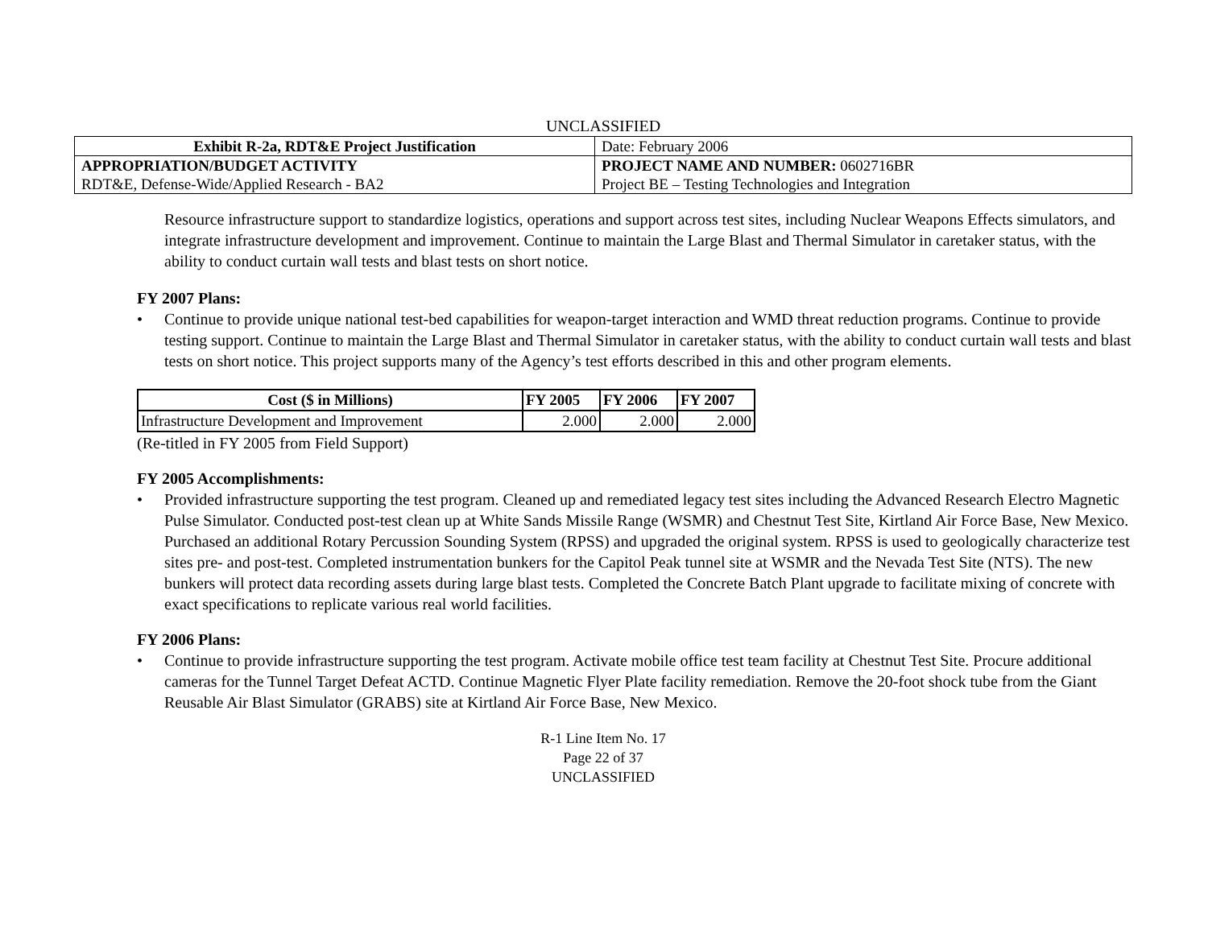UNCLASSIFIED
| Exhibit R-2a, RDT&E Project Justification | | Date: February 2006 |
| APPROPRIATION/BUDGET ACTIVITY | PROJECT NAME AND NUMBER: 0602716BR | |
| RDT&E, Defense-Wide/Applied Research - BA2 | Project BE – Testing Technologies and Integration | |
Resource infrastructure support to standardize logistics, operations and support across test sites, including Nuclear Weapons Effects simulators, and integrate infrastructure development and improvement. Continue to maintain the Large Blast and Thermal Simulator in caretaker status, with the ability to conduct curtain wall tests and blast tests on short notice.
FY 2007 Plans:
• Continue to provide unique national test-bed capabilities for weapon-target interaction and WMD threat reduction programs. Continue to provide testing support. Continue to maintain the Large Blast and Thermal Simulator in caretaker status, with the ability to conduct curtain wall tests and blast tests on short notice. This project supports many of the Agency’s test efforts described in this and other program elements.
| Cost ($ in Millions) | FY 2005 | FY 2006 | FY 2007 |
| --- | --- | --- | --- |
| Infrastructure Development and Improvement | 2.000 | 2.000 | 2.000 |
(Re-titled in FY 2005 from Field Support)
FY 2005 Accomplishments:
• Provided infrastructure supporting the test program. Cleaned up and remediated legacy test sites including the Advanced Research Electro Magnetic Pulse Simulator. Conducted post-test clean up at White Sands Missile Range (WSMR) and Chestnut Test Site, Kirtland Air Force Base, New Mexico. Purchased an additional Rotary Percussion Sounding System (RPSS) and upgraded the original system. RPSS is used to geologically characterize test sites pre- and post-test. Completed instrumentation bunkers for the Capitol Peak tunnel site at WSMR and the Nevada Test Site (NTS). The new bunkers will protect data recording assets during large blast tests. Completed the Concrete Batch Plant upgrade to facilitate mixing of concrete with exact specifications to replicate various real world facilities.
FY 2006 Plans:
• Continue to provide infrastructure supporting the test program. Activate mobile office test team facility at Chestnut Test Site. Procure additional cameras for the Tunnel Target Defeat ACTD. Continue Magnetic Flyer Plate facility remediation. Remove the 20-foot shock tube from the Giant Reusable Air Blast Simulator (GRABS) site at Kirtland Air Force Base, New Mexico.
R-1 Line Item No. 17
Page 22 of 37
UNCLASSIFIED